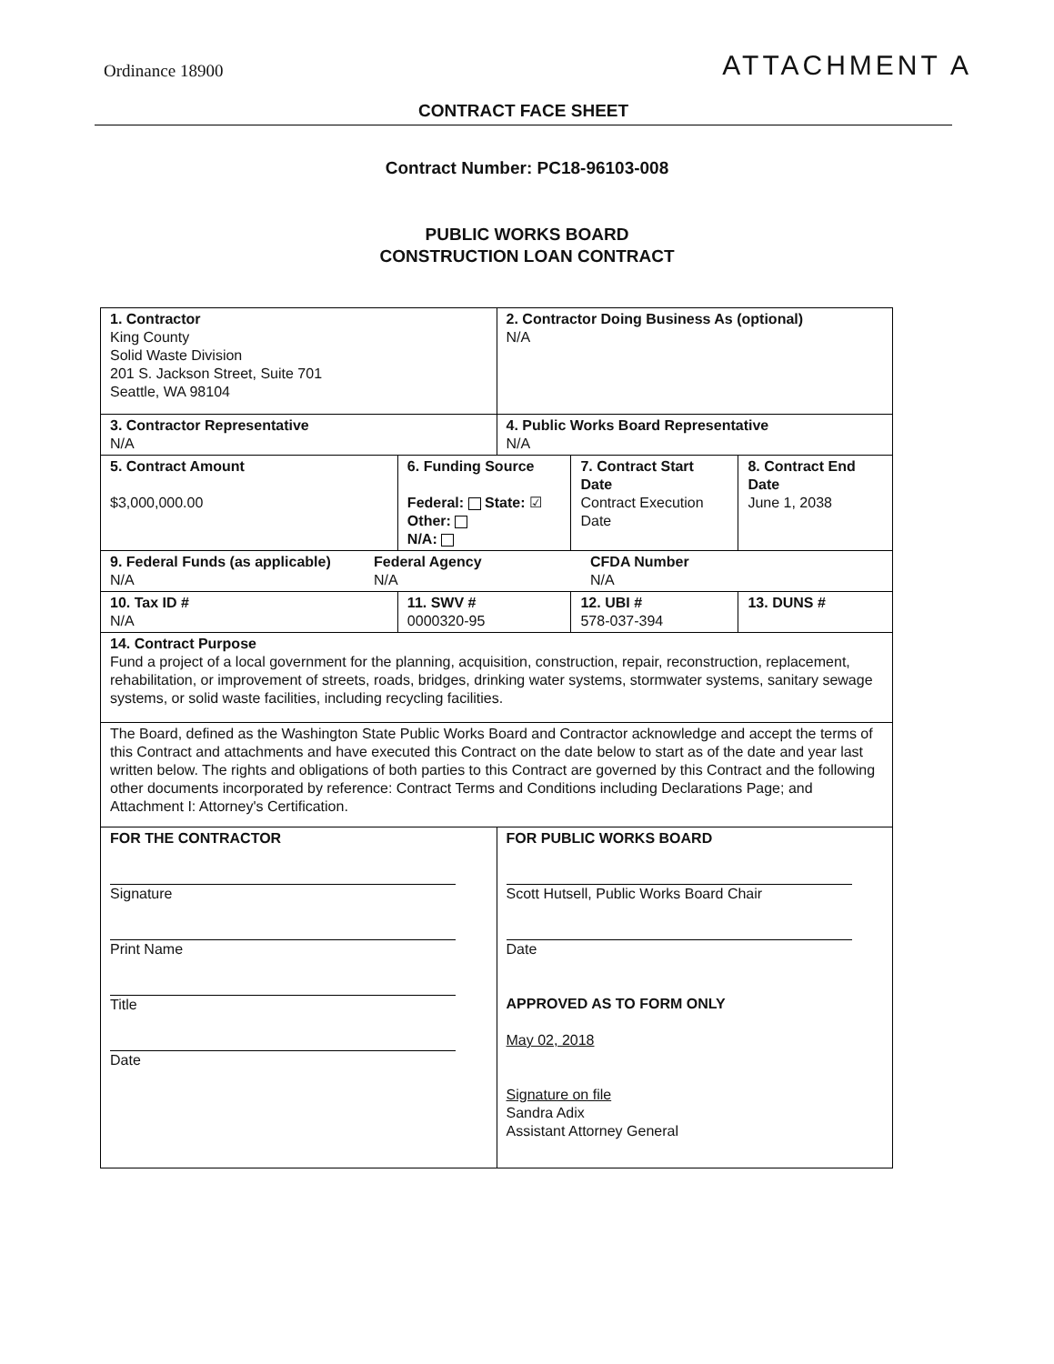Ordinance 18900
ATTACHMENT A
CONTRACT FACE SHEET
Contract Number: PC18-96103-008
PUBLIC WORKS BOARD
CONSTRUCTION LOAN CONTRACT
| 1. Contractor King County Solid Waste Division 201 S. Jackson Street, Suite 701 Seattle, WA 98104 | | | 2. Contractor Doing Business As (optional) N/A | | |
| 3. Contractor Representative N/A | | | 4. Public Works Board Representative N/A | | |
| 5. Contract Amount $3,000,000.00 | 6. Funding Source Federal: State: ☑ Other: N/A: | | | 7. Contract Start Date Contract Execution Date | 8. Contract End Date June 1, 2038 |
| 9. Federal Funds (as applicable) N/A Federal Agency N/A CFDA Number N/A | | | | | |
| 10. Tax ID # N/A | | 11. SWV # 0000320-95 | | 12. UBI # 578-037-394 | 13. DUNS # |
| 14. Contract Purpose Fund a project of a local government for the planning, acquisition, construction, repair, reconstruction, replacement, rehabilitation, or improvement of streets, roads, bridges, drinking water systems, stormwater systems, sanitary sewage systems, or solid waste facilities, including recycling facilities. | | | | | |
| The Board, defined as the Washington State Public Works Board and Contractor acknowledge and accept the terms of this Contract and attachments and have executed this Contract on the date below to start as of the date and year last written below. The rights and obligations of both parties to this Contract are governed by this Contract and the following other documents incorporated by reference: Contract Terms and Conditions including Declarations Page; and Attachment I: Attorney's Certification. | | | | | |
| FOR THE CONTRACTOR Signature Print Name Title Date | | | FOR PUBLIC WORKS BOARD Scott Hutsell, Public Works Board Chair Date APPROVED AS TO FORM ONLY May 02, 2018 Signature on file Sandra Adix Assistant Attorney General | | |